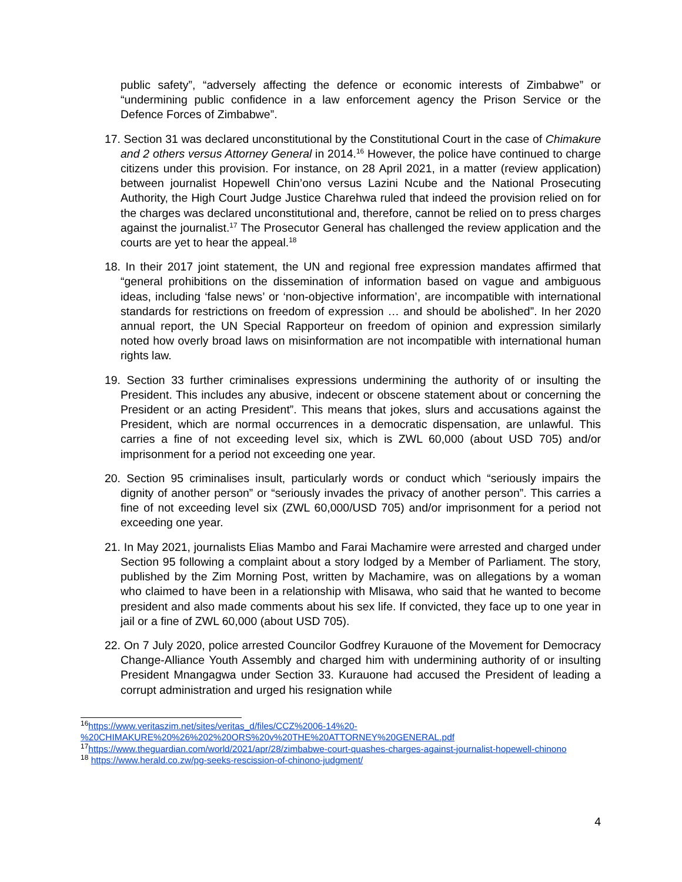public safety”, “adversely affecting the defence or economic interests of Zimbabwe” or “undermining public confidence in a law enforcement agency the Prison Service or the Defence Forces of Zimbabwe”.
17. Section 31 was declared unconstitutional by the Constitutional Court in the case of Chimakure and 2 others versus Attorney General in 2014.<sup>16</sup> However, the police have continued to charge citizens under this provision. For instance, on 28 April 2021, in a matter (review application) between journalist Hopewell Chin’ono versus Lazini Ncube and the National Prosecuting Authority, the High Court Judge Justice Charehwa ruled that indeed the provision relied on for the charges was declared unconstitutional and, therefore, cannot be relied on to press charges against the journalist.<sup>17</sup> The Prosecutor General has challenged the review application and the courts are yet to hear the appeal.<sup>18</sup>
18. In their 2017 joint statement, the UN and regional free expression mandates affirmed that “general prohibitions on the dissemination of information based on vague and ambiguous ideas, including ‘false news’ or ‘non-objective information’, are incompatible with international standards for restrictions on freedom of expression … and should be abolished”. In her 2020 annual report, the UN Special Rapporteur on freedom of opinion and expression similarly noted how overly broad laws on misinformation are not incompatible with international human rights law.
19. Section 33 further criminalises expressions undermining the authority of or insulting the President. This includes any abusive, indecent or obscene statement about or concerning the President or an acting President”. This means that jokes, slurs and accusations against the President, which are normal occurrences in a democratic dispensation, are unlawful. This carries a fine of not exceeding level six, which is ZWL 60,000 (about USD 705) and/or imprisonment for a period not exceeding one year.
20. Section 95 criminalises insult, particularly words or conduct which “seriously impairs the dignity of another person” or “seriously invades the privacy of another person”. This carries a fine of not exceeding level six (ZWL 60,000/USD 705) and/or imprisonment for a period not exceeding one year.
21. In May 2021, journalists Elias Mambo and Farai Machamire were arrested and charged under Section 95 following a complaint about a story lodged by a Member of Parliament. The story, published by the Zim Morning Post, written by Machamire, was on allegations by a woman who claimed to have been in a relationship with Mlisawa, who said that he wanted to become president and also made comments about his sex life. If convicted, they face up to one year in jail or a fine of ZWL 60,000 (about USD 705).
22. On 7 July 2020, police arrested Councilor Godfrey Kurauone of the Movement for Democracy Change-Alliance Youth Assembly and charged him with undermining authority of or insulting President Mnangagwa under Section 33. Kurauone had accused the President of leading a corrupt administration and urged his resignation while
<sup>16</sup> https://www.veritaszim.net/sites/veritas_d/files/CCZ%2006-14%20-%20CHIMAKURE%20%26%202%20ORS%20v%20THE%20ATTORNEY%20GENERAL.pdf
<sup>17</sup> https://www.theguardian.com/world/2021/apr/28/zimbabwe-court-quashes-charges-against-journalist-hopewell-chinono
<sup>18</sup> https://www.herald.co.zw/pg-seeks-rescission-of-chinono-judgment/
4